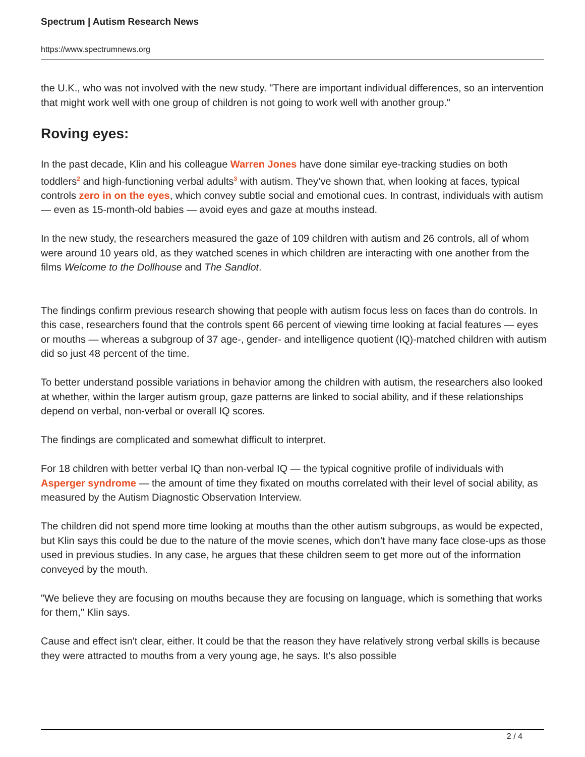Spectrum | Autism Research News
https://www.spectrumnews.org
the U.K., who was not involved with the new study. "There are important individual differences, so an intervention that might work well with one group of children is not going to work well with another group."
Roving eyes:
In the past decade, Klin and his colleague Warren Jones have done similar eye-tracking studies on both toddlers<sup>2</sup> and high-functioning verbal adults<sup>3</sup> with autism. They’ve shown that, when looking at faces, typical controls zero in on the eyes, which convey subtle social and emotional cues. In contrast, individuals with autism — even as 15-month-old babies — avoid eyes and gaze at mouths instead.
In the new study, the researchers measured the gaze of 109 children with autism and 26 controls, all of whom were around 10 years old, as they watched scenes in which children are interacting with one another from the films Welcome to the Dollhouse and The Sandlot.
The findings confirm previous research showing that people with autism focus less on faces than do controls. In this case, researchers found that the controls spent 66 percent of viewing time looking at facial features — eyes or mouths — whereas a subgroup of 37 age-, gender- and intelligence quotient (IQ)-matched children with autism did so just 48 percent of the time.
To better understand possible variations in behavior among the children with autism, the researchers also looked at whether, within the larger autism group, gaze patterns are linked to social ability, and if these relationships depend on verbal, non-verbal or overall IQ scores.
The findings are complicated and somewhat difficult to interpret.
For 18 children with better verbal IQ than non-verbal IQ — the typical cognitive profile of individuals with Asperger syndrome — the amount of time they fixated on mouths correlated with their level of social ability, as measured by the Autism Diagnostic Observation Interview.
The children did not spend more time looking at mouths than the other autism subgroups, as would be expected, but Klin says this could be due to the nature of the movie scenes, which don’t have many face close-ups as those used in previous studies. In any case, he argues that these children seem to get more out of the information conveyed by the mouth.
"We believe they are focusing on mouths because they are focusing on language, which is something that works for them," Klin says.
Cause and effect isn't clear, either. It could be that the reason they have relatively strong verbal skills is because they were attracted to mouths from a very young age, he says. It's also possible
2 / 4